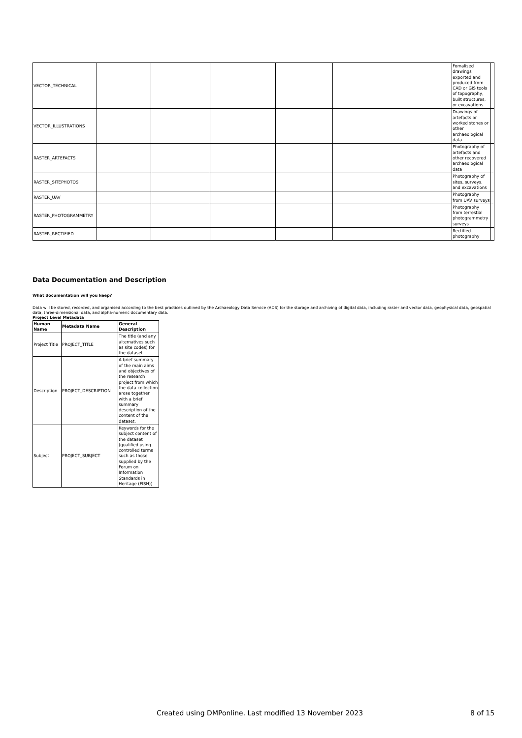| VECTOR_TECHNICAL | | | | | | Fomalised drawings exported and produced from CAD or GIS tools of topography, built structures, or excavations. | |
| VECTOR_ILLUSTRATIONS | | | | | | Drawings of artefacts or worked stones or other archaeological data. | |
| RASTER_ARTEFACTS | | | | | | Photography of artefacts and other recovered archaeological data | |
| RASTER_SITEPHOTOS | | | | | | Photography of sites, surveys, and excavations | |
| RASTER_UAV | | | | | | Photography from UAV surveys | |
| RASTER_PHOTOGRAMMETRY | | | | | | Photography from terrestial photogrammetry surveys | |
| RASTER_RECTIFIED | | | | | | Rectified photography | |
Data Documentation and Description
What documentation will you keep?
Data will be stored, recorded, and organised according to the best practices outlined by the Archaeology Data Service (ADS) for the storage and archiving of digital data, including raster and vector data, geophysical data, geospatial data, three-dimensional data, and alpha-numeric documentary data.
Project Level Metadata
| Human Name | Metadata Name | General Description |
| --- | --- | --- |
| Project Title | PROJECT_TITLE | The title (and any alternatives such as site codes) for the dataset. |
| Description | PROJECT_DESCRIPTION | A brief summary of the main aims and objectives of the research project from which the data collection arose together with a brief summary description of the content of the dataset. |
| Subject | PROJECT_SUBJECT | Keywords for the subject content of the dataset (qualified using controlled terms such as those supplied by the Forum on Information Standards in Heritage (FISH)) |
Created using DMPonline. Last modified 13 November 2023 8 of 15